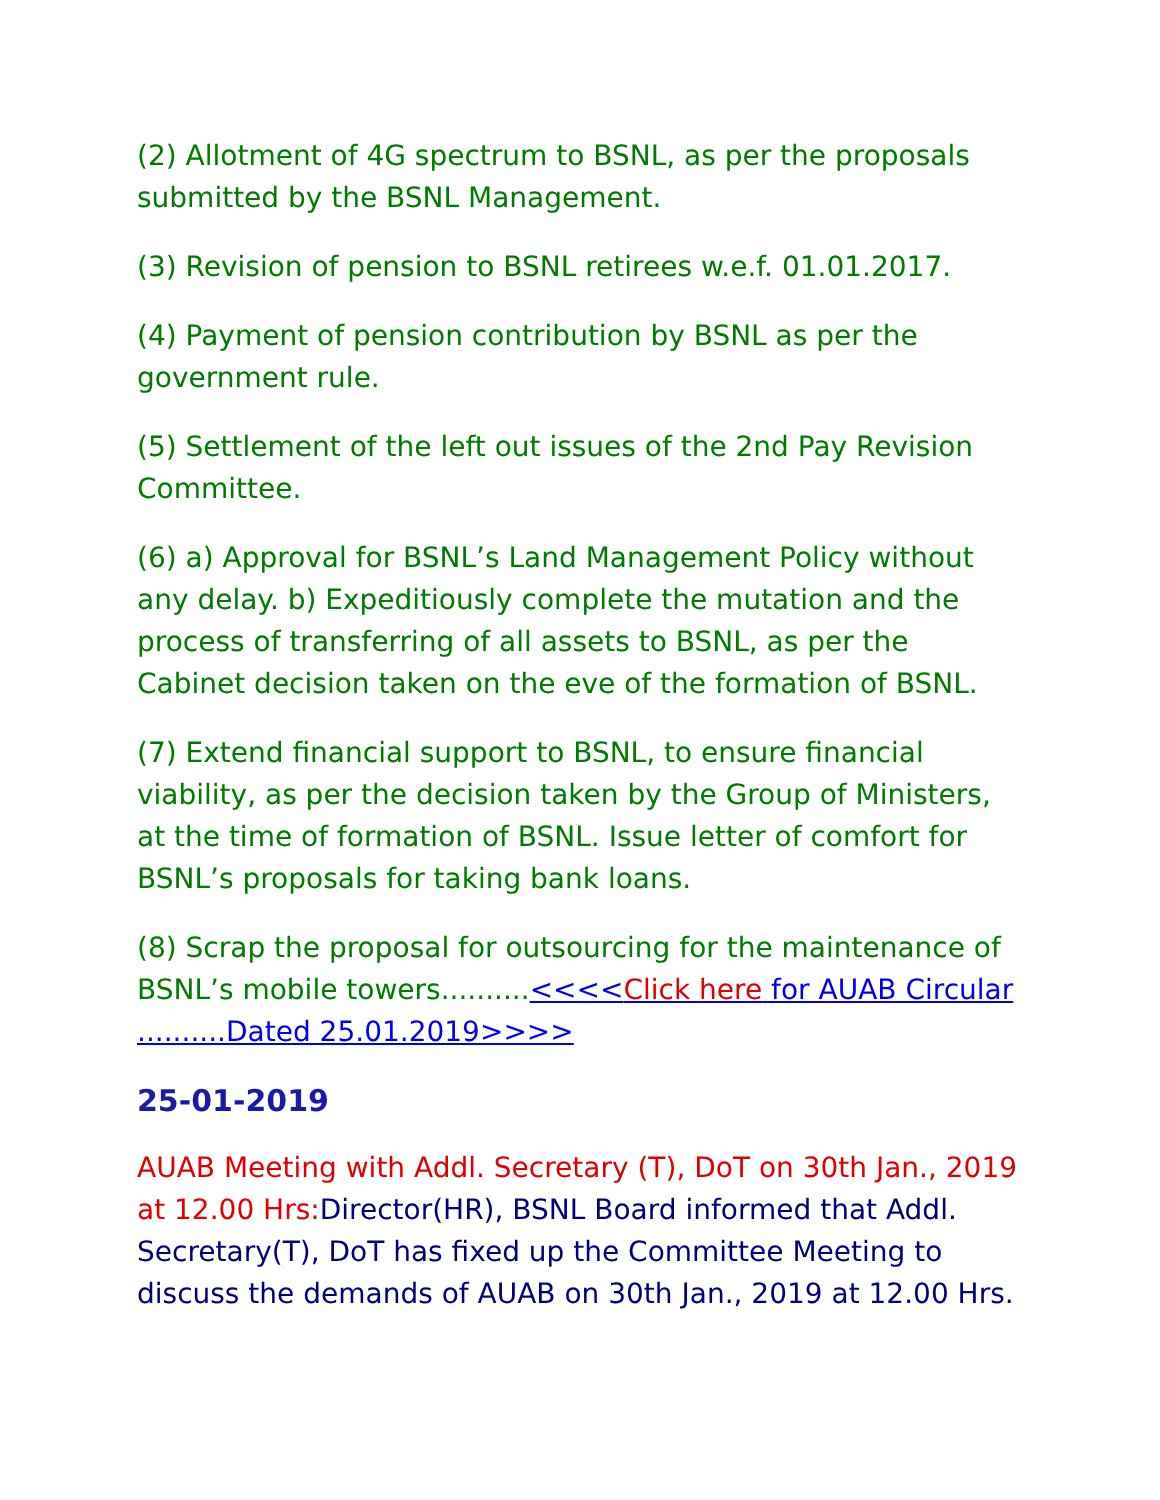(2) Allotment of 4G spectrum to BSNL, as per the proposals submitted by the BSNL Management.
(3) Revision of pension to BSNL retirees w.e.f. 01.01.2017.
(4) Payment of pension contribution by BSNL as per the government rule.
(5) Settlement of the left out issues of the 2nd Pay Revision Committee.
(6) a) Approval for BSNL’s Land Management Policy without any delay. b) Expeditiously complete the mutation and the process of transferring of all assets to BSNL, as per the Cabinet decision taken on the eve of the formation of BSNL.
(7) Extend financial support to BSNL, to ensure financial viability, as per the decision taken by the Group of Ministers, at the time of formation of BSNL. Issue letter of comfort for BSNL’s proposals for taking bank loans.
(8) Scrap the proposal for outsourcing for the maintenance of BSNL’s mobile towers..........<<<<Click here for AUAB Circular ..........Dated 25.01.2019>>>>
25-01-2019
AUAB Meeting with Addl. Secretary (T), DoT on 30th Jan., 2019 at 12.00 Hrs: Director(HR), BSNL Board informed that Addl. Secretary(T), DoT has fixed up the Committee Meeting to discuss the demands of AUAB on 30th Jan., 2019 at 12.00 Hrs.